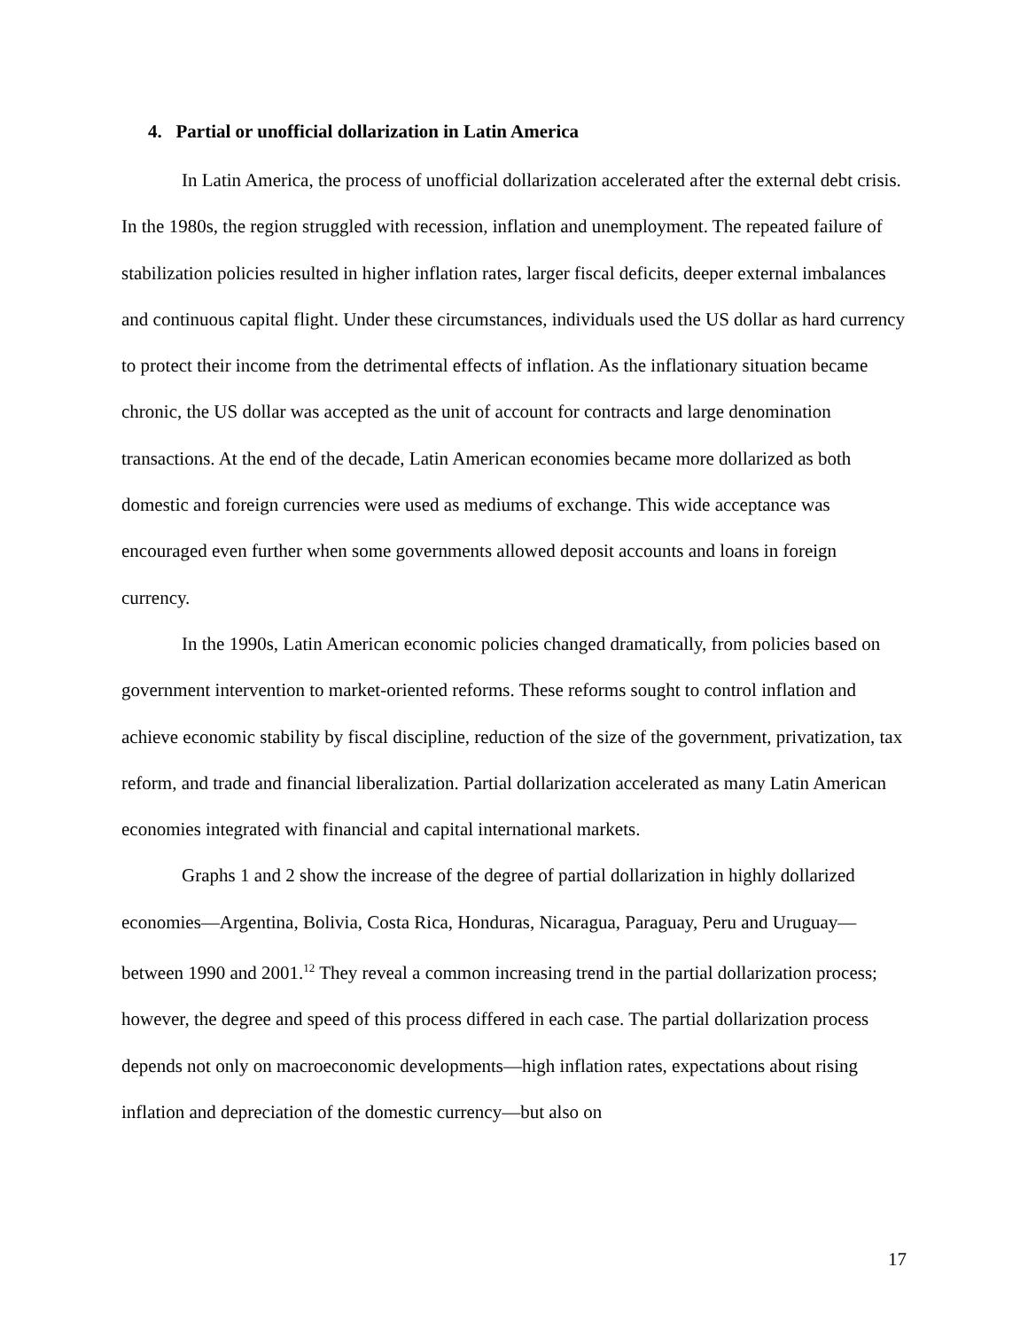4. Partial or unofficial dollarization in Latin America
In Latin America, the process of unofficial dollarization accelerated after the external debt crisis. In the 1980s, the region struggled with recession, inflation and unemployment. The repeated failure of stabilization policies resulted in higher inflation rates, larger fiscal deficits, deeper external imbalances and continuous capital flight. Under these circumstances, individuals used the US dollar as hard currency to protect their income from the detrimental effects of inflation. As the inflationary situation became chronic, the US dollar was accepted as the unit of account for contracts and large denomination transactions. At the end of the decade, Latin American economies became more dollarized as both domestic and foreign currencies were used as mediums of exchange. This wide acceptance was encouraged even further when some governments allowed deposit accounts and loans in foreign currency.
In the 1990s, Latin American economic policies changed dramatically, from policies based on government intervention to market-oriented reforms. These reforms sought to control inflation and achieve economic stability by fiscal discipline, reduction of the size of the government, privatization, tax reform, and trade and financial liberalization. Partial dollarization accelerated as many Latin American economies integrated with financial and capital international markets.
Graphs 1 and 2 show the increase of the degree of partial dollarization in highly dollarized economies—Argentina, Bolivia, Costa Rica, Honduras, Nicaragua, Paraguay, Peru and Uruguay—between 1990 and 2001.<sup>12</sup> They reveal a common increasing trend in the partial dollarization process; however, the degree and speed of this process differed in each case. The partial dollarization process depends not only on macroeconomic developments—high inflation rates, expectations about rising inflation and depreciation of the domestic currency—but also on
17